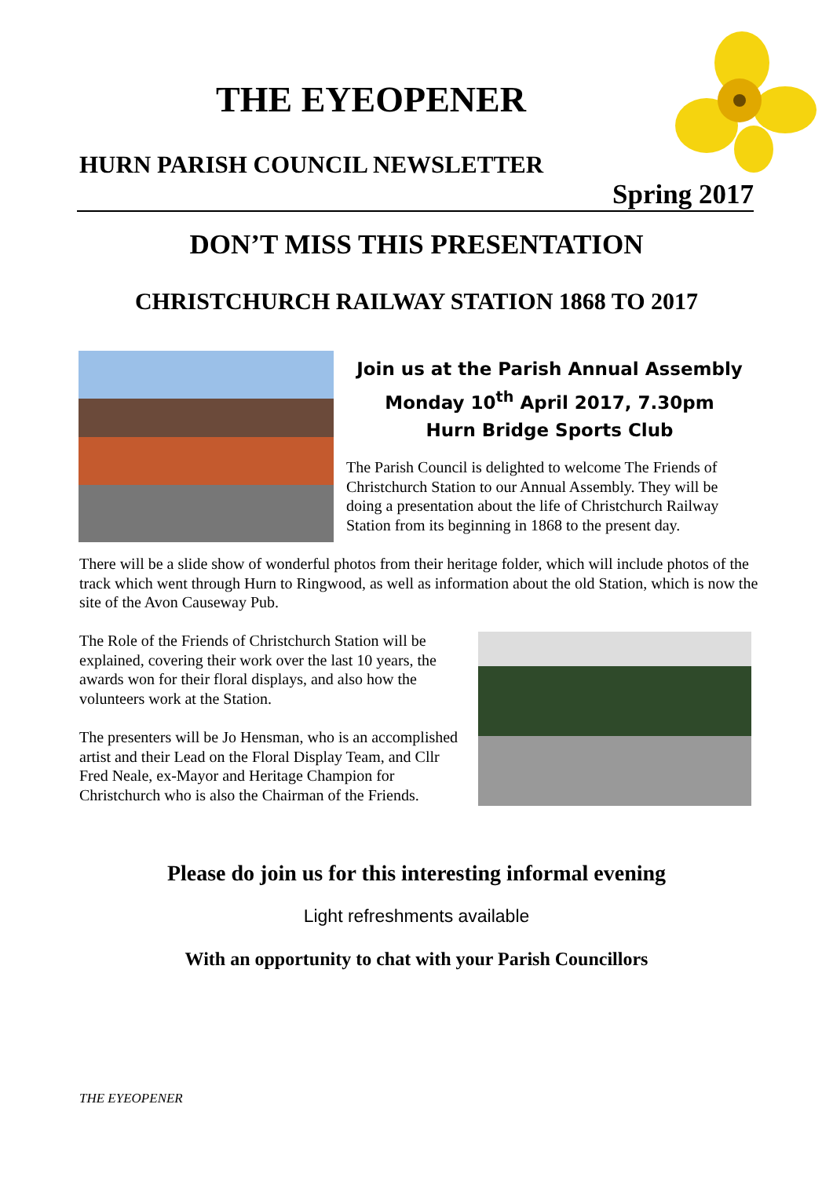THE EYEOPENER
HURN PARISH COUNCIL NEWSLETTER
Spring 2017
DON’T MISS THIS PRESENTATION
CHRISTCHURCH RAILWAY STATION 1868 TO 2017
Join us at the Parish Annual Assembly
Monday 10<sup>th</sup> April 2017, 7.30pm
Hurn Bridge Sports Club
The Parish Council is delighted to welcome The Friends of Christchurch Station to our Annual Assembly. They will be doing a presentation about the life of Christchurch Railway Station from its beginning in 1868 to the present day.
There will be a slide show of wonderful photos from their heritage folder, which will include photos of the track which went through Hurn to Ringwood, as well as information about the old Station, which is now the site of the Avon Causeway Pub.
The Role of the Friends of Christchurch Station will be explained, covering their work over the last 10 years, the awards won for their floral displays, and also how the volunteers work at the Station.
The presenters will be Jo Hensman, who is an accomplished artist and their Lead on the Floral Display Team, and Cllr Fred Neale, ex-Mayor and Heritage Champion for Christchurch who is also the Chairman of the Friends.
Please do join us for this interesting informal evening
Light refreshments available
With an opportunity to chat with your Parish Councillors
THE EYEOPENER